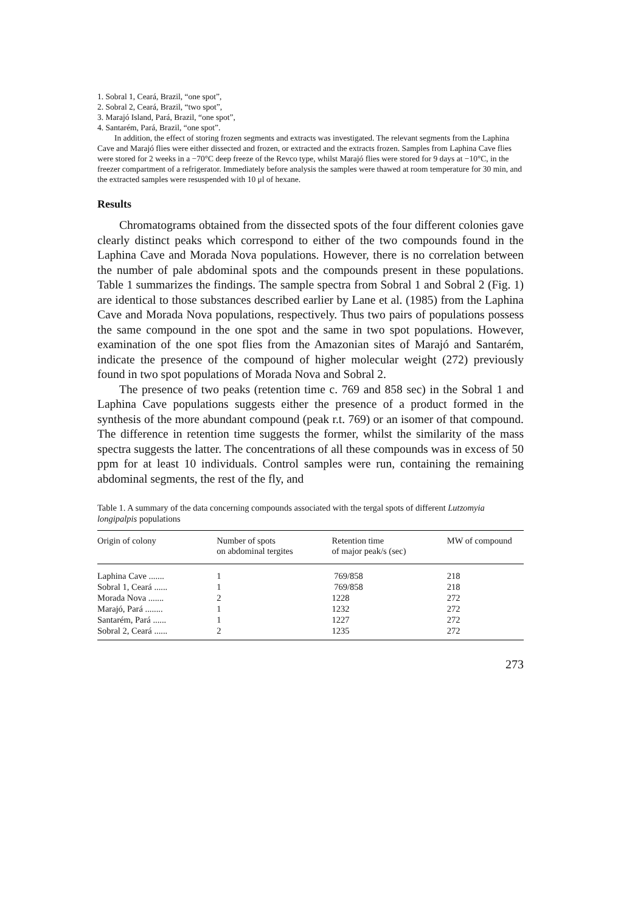1. Sobral 1, Ceará, Brazil, “one spot”,
2. Sobral 2, Ceará, Brazil, “two spot”,
3. Marajó Island, Pará, Brazil, “one spot”,
4. Santarém, Pará, Brazil, “one spot”.
In addition, the effect of storing frozen segments and extracts was investigated. The relevant segments from the Laphina Cave and Marajó flies were either dissected and frozen, or extracted and the extracts frozen. Samples from Laphina Cave flies were stored for 2 weeks in a −70°C deep freeze of the Revco type, whilst Marajó flies were stored for 9 days at −10°C, in the freezer compartment of a refrigerator. Immediately before analysis the samples were thawed at room temperature for 30 min, and the extracted samples were resuspended with 10 μl of hexane.
Results
Chromatograms obtained from the dissected spots of the four different colonies gave clearly distinct peaks which correspond to either of the two compounds found in the Laphina Cave and Morada Nova populations. However, there is no correlation between the number of pale abdominal spots and the compounds present in these populations. Table 1 summarizes the findings. The sample spectra from Sobral 1 and Sobral 2 (Fig. 1) are identical to those substances described earlier by Lane et al. (1985) from the Laphina Cave and Morada Nova populations, respectively. Thus two pairs of populations possess the same compound in the one spot and the same in two spot populations. However, examination of the one spot flies from the Amazonian sites of Marajó and Santarém, indicate the presence of the compound of higher molecular weight (272) previously found in two spot populations of Morada Nova and Sobral 2.
The presence of two peaks (retention time c. 769 and 858 sec) in the Sobral 1 and Laphina Cave populations suggests either the presence of a product formed in the synthesis of the more abundant compound (peak r.t. 769) or an isomer of that compound. The difference in retention time suggests the former, whilst the similarity of the mass spectra suggests the latter. The concentrations of all these compounds was in excess of 50 ppm for at least 10 individuals. Control samples were run, containing the remaining abdominal segments, the rest of the fly, and
Table 1. A summary of the data concerning compounds associated with the tergal spots of different Lutzomyia longipalpis populations
| Origin of colony | Number of spots on abdominal tergites | Retention time of major peak/s (sec) | MW of compound |
| --- | --- | --- | --- |
| Laphina Cave ....... | 1 | 769/858 | 218 |
| Sobral 1, Ceará ...... | 1 | 769/858 | 218 |
| Morada Nova ....... | 2 | 1228 | 272 |
| Marajó, Pará ........ | 1 | 1232 | 272 |
| Santarém, Pará ...... | 1 | 1227 | 272 |
| Sobral 2, Ceará ...... | 2 | 1235 | 272 |
273